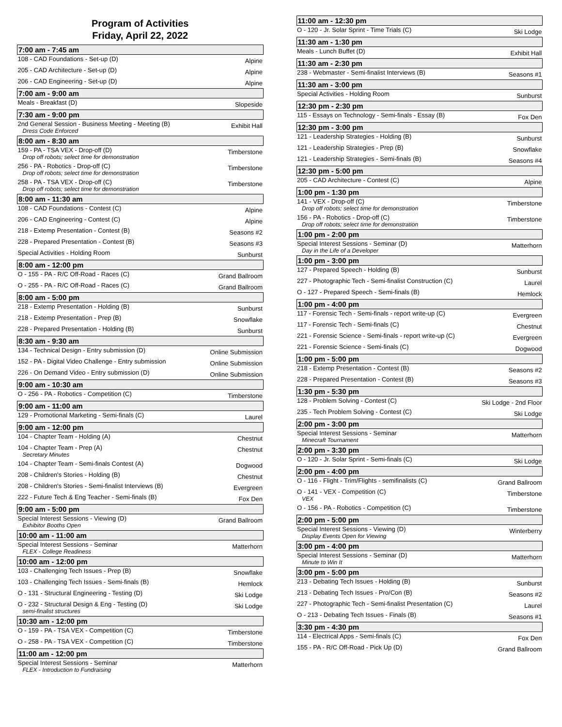Program of Activities
Friday, April 22, 2022
| 7:00 am - 7:45 am | |
| --- | --- |
| 108 - CAD Foundations - Set-up (D) | Alpine |
| 205 - CAD Architecture - Set-up (D) | Alpine |
| 206 - CAD Engineering - Set-up (D) | Alpine |
| 7:00 am - 9:00 am | |
| Meals - Breakfast (D) | Slopeside |
| 7:30 am - 9:00 pm | |
| 2nd General Session - Business Meeting - Meeting (B) Dress Code Enforced | Exhibit Hall |
| 8:00 am - 8:30 am | |
| 159 - PA - TSA VEX - Drop-off (D) Drop off robots; select time for demonstration | Timberstone |
| 256 - PA - Robotics - Drop-off (C) Drop off robots; select time for demonstration | Timberstone |
| 258 - PA - TSA VEX - Drop-off (C) Drop off robots; select time for demonstration | Timberstone |
| 8:00 am - 11:30 am | |
| 108 - CAD Foundations - Contest (C) | Alpine |
| 206 - CAD Engineering - Contest (C) | Alpine |
| 218 - Extemp Presentation - Contest (B) | Seasons #2 |
| 228 - Prepared Presentation - Contest (B) | Seasons #3 |
| Special Activities - Holding Room | Sunburst |
| 8:00 am - 12:00 pm | |
| O - 155 - PA - R/C Off-Road - Races (C) | Grand Ballroom |
| O - 255 - PA - R/C Off-Road - Races (C) | Grand Ballroom |
| 8:00 am - 5:00 pm | |
| 218 - Extemp Presentation - Holding (B) | Sunburst |
| 218 - Extemp Presentation - Prep (B) | Snowflake |
| 228 - Prepared Presentation - Holding (B) | Sunburst |
| 8:30 am - 9:30 am | |
| 134 - Technical Design - Entry submission (D) | Online Submission |
| 152 - PA - Digital Video Challenge - Entry submission | Online Submission |
| 226 - On Demand Video - Entry submission (D) | Online Submission |
| 9:00 am - 10:30 am | |
| O - 256 - PA - Robotics - Competition (C) | Timberstone |
| 9:00 am - 11:00 am | |
| 129 - Promotional Marketing - Semi-finals (C) | Laurel |
| 9:00 am - 12:00 pm | |
| 104 - Chapter Team - Holding (A) | Chestnut |
| 104 - Chapter Team - Prep (A) Secretary Minutes | Chestnut |
| 104 - Chapter Team - Semi-finals Contest (A) | Dogwood |
| 208 - Children's Stories - Holding (B) | Chestnut |
| 208 - Children's Stories - Semi-finalist Interviews (B) | Evergreen |
| 222 - Future Tech & Eng Teacher - Semi-finals (B) | Fox Den |
| 9:00 am - 5:00 pm | |
| Special Interest Sessions - Viewing (D) Exhibitor Booths Open | Grand Ballroom |
| 10:00 am - 11:00 am | |
| Special Interest Sessions - Seminar FLEX - College Readiness | Matterhorn |
| 10:00 am - 12:00 pm | |
| 103 - Challenging Tech Issues - Prep (B) | Snowflake |
| 103 - Challenging Tech Issues - Semi-finals (B) | Hemlock |
| O - 131 - Structural Engineering - Testing (D) | Ski Lodge |
| O - 232 - Structural Design & Eng - Testing (D) semi-finalist structures | Ski Lodge |
| 10:30 am - 12:00 pm | |
| O - 159 - PA - TSA VEX - Competition (C) | Timberstone |
| O - 258 - PA - TSA VEX - Competition (C) | Timberstone |
| 11:00 am - 12:00 pm | |
| Special Interest Sessions - Seminar FLEX - Introduction to Fundraising | Matterhorn |
| 11:00 am - 12:30 pm | |
| --- | --- |
| O - 120 - Jr. Solar Sprint - Time Trials (C) | Ski Lodge |
| 11:30 am - 1:30 pm | |
| Meals - Lunch Buffet (D) | Exhibit Hall |
| 11:30 am - 2:30 pm | |
| 238 - Webmaster - Semi-finalist Interviews (B) | Seasons #1 |
| 11:30 am - 3:00 pm | |
| Special Activities - Holding Room | Sunburst |
| 12:30 pm - 2:30 pm | |
| 115 - Essays on Technology - Semi-finals - Essay (B) | Fox Den |
| 12:30 pm - 3:00 pm | |
| 121 - Leadership Strategies - Holding (B) | Sunburst |
| 121 - Leadership Strategies - Prep (B) | Snowflake |
| 121 - Leadership Strategies - Semi-finals (B) | Seasons #4 |
| 12:30 pm - 5:00 pm | |
| 205 - CAD Architecture - Contest (C) | Alpine |
| 1:00 pm - 1:30 pm | |
| 141 - VEX - Drop-off (C) Drop off robots; select time for demonstration | Timberstone |
| 156 - PA - Robotics - Drop-off (C) Drop off robots; select time for demonstration | Timberstone |
| 1:00 pm - 2:00 pm | |
| Special Interest Sessions - Seminar (D) Day in the Life of a Developer | Matterhorn |
| 1:00 pm - 3:00 pm | |
| 127 - Prepared Speech - Holding (B) | Sunburst |
| 227 - Photographic Tech - Semi-finalist Construction (C) | Laurel |
| O - 127 - Prepared Speech - Semi-finals (B) | Hemlock |
| 1:00 pm - 4:00 pm | |
| 117 - Forensic Tech - Semi-finals - report write-up (C) | Evergreen |
| 117 - Forensic Tech - Semi-finals (C) | Chestnut |
| 221 - Forensic Science - Semi-finals - report write-up (C) | Evergreen |
| 221 - Forensic Science - Semi-finals (C) | Dogwood |
| 1:00 pm - 5:00 pm | |
| 218 - Extemp Presentation - Contest (B) | Seasons #2 |
| 228 - Prepared Presentation - Contest (B) | Seasons #3 |
| 1:30 pm - 5:30 pm | |
| 128 - Problem Solving - Contest (C) | Ski Lodge - 2nd Floor |
| 235 - Tech Problem Solving - Contest (C) | Ski Lodge |
| 2:00 pm - 3:00 pm | |
| Special Interest Sessions - Seminar Minecraft Tournament | Matterhorn |
| 2:00 pm - 3:30 pm | |
| O - 120 - Jr. Solar Sprint - Semi-finals (C) | Ski Lodge |
| 2:00 pm - 4:00 pm | |
| O - 116 - Flight - Trim/Flights - semifinalists (C) | Grand Ballroom |
| O - 141 - VEX - Competition (C) VEX | Timberstone |
| O - 156 - PA - Robotics - Competition (C) | Timberstone |
| 2:00 pm - 5:00 pm | |
| Special Interest Sessions - Viewing (D) Display Events Open for Viewing | Winterberry |
| 3:00 pm - 4:00 pm | |
| Special Interest Sessions - Seminar (D) Minute to Win It | Matterhorn |
| 3:00 pm - 5:00 pm | |
| 213 - Debating Tech Issues - Holding (B) | Sunburst |
| 213 - Debating Tech Issues - Pro/Con (B) | Seasons #2 |
| 227 - Photographic Tech - Semi-finalist Presentation (C) | Laurel |
| O - 213 - Debating Tech Issues - Finals (B) | Seasons #1 |
| 3:30 pm - 4:30 pm | |
| 114 - Electrical Apps - Semi-finals (C) | Fox Den |
| 155 - PA - R/C Off-Road - Pick Up (D) | Grand Ballroom |